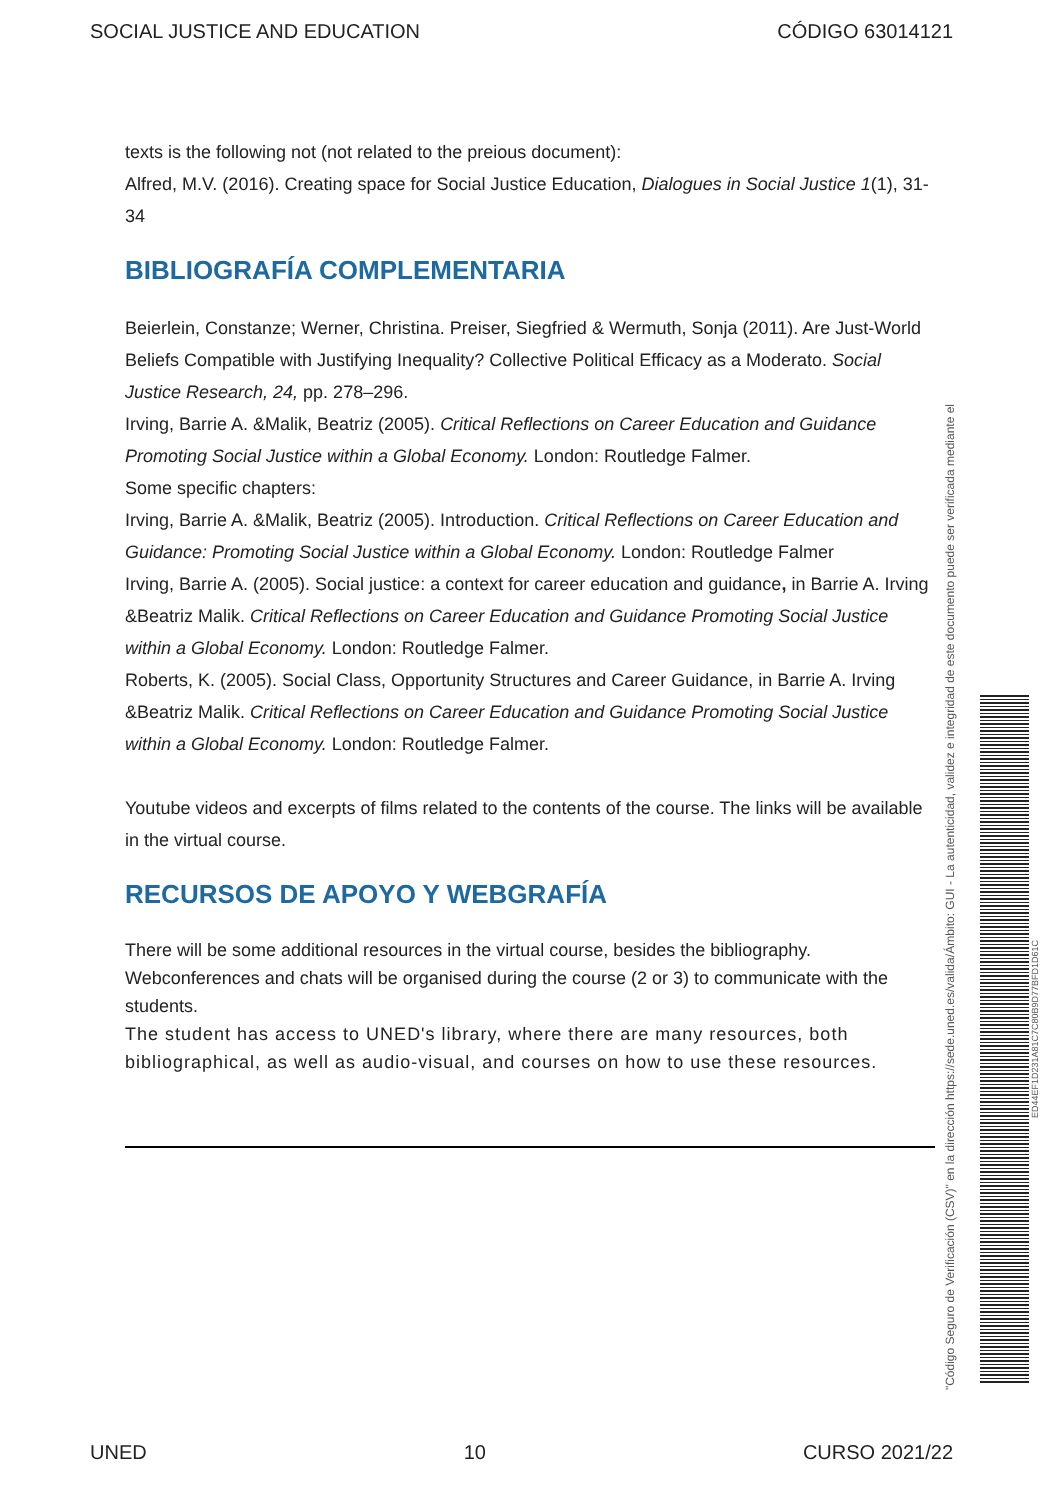SOCIAL JUSTICE AND EDUCATION CÓDIGO 63014121
texts is the following not (not related to the preious document):
Alfred, M.V. (2016). Creating space for Social Justice Education, Dialogues in Social Justice 1(1), 31-34
BIBLIOGRAFÍA COMPLEMENTARIA
Beierlein, Constanze; Werner, Christina. Preiser, Siegfried & Wermuth, Sonja (2011). Are Just-World Beliefs Compatible with Justifying Inequality? Collective Political Efficacy as a Moderato. Social Justice Research, 24, pp. 278–296.
Irving, Barrie A. &Malik, Beatriz (2005). Critical Reflections on Career Education and Guidance Promoting Social Justice within a Global Economy. London: Routledge Falmer.
Some specific chapters:
Irving, Barrie A. &Malik, Beatriz (2005). Introduction. Critical Reflections on Career Education and Guidance: Promoting Social Justice within a Global Economy. London: Routledge Falmer
Irving, Barrie A. (2005). Social justice: a context for career education and guidance, in Barrie A. Irving &Beatriz Malik. Critical Reflections on Career Education and Guidance Promoting Social Justice within a Global Economy. London: Routledge Falmer.
Roberts, K. (2005). Social Class, Opportunity Structures and Career Guidance, in Barrie A. Irving &Beatriz Malik. Critical Reflections on Career Education and Guidance Promoting Social Justice within a Global Economy. London: Routledge Falmer.
Youtube videos and excerpts of films related to the contents of the course. The links will be available in the virtual course.
RECURSOS DE APOYO Y WEBGRAFÍA
There will be some additional resources in the virtual course, besides the bibliography.
Webconferences and chats will be organised during the course (2 or 3) to communicate with the students.
The student has access to UNED's library, where there are many resources, both bibliographical, as well as audio-visual, and courses on how to use these resources.
Ámbito: GUI - La autenticidad, validez e integridad de este documento puede ser verificada mediante el
"Código Seguro de Verificación (CSV)" en la dirección https://sede.uned.es/valida/
ED44EF1D231A81C7C80B9D77BFD1D61C
UNED 10 CURSO 2021/22